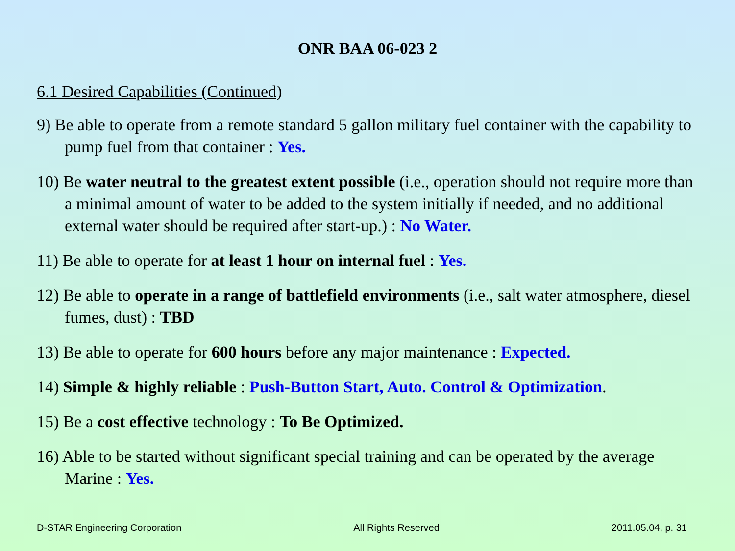ONR BAA 06-023 2
6.1 Desired Capabilities (Continued)
9) Be able to operate from a remote standard 5 gallon military fuel container with the capability to pump fuel from that container : Yes.
10) Be water neutral to the greatest extent possible (i.e., operation should not require more than a minimal amount of water to be added to the system initially if needed, and no additional external water should be required after start-up.) : No Water.
11) Be able to operate for at least 1 hour on internal fuel : Yes.
12) Be able to operate in a range of battlefield environments (i.e., salt water atmosphere, diesel fumes, dust) : TBD
13) Be able to operate for 600 hours before any major maintenance : Expected.
14) Simple & highly reliable : Push-Button Start, Auto. Control & Optimization.
15) Be a cost effective technology : To Be Optimized.
16) Able to be started without significant special training and can be operated by the average Marine : Yes.
D-STAR Engineering Corporation All Rights Reserved 2011.05.04, p. 31